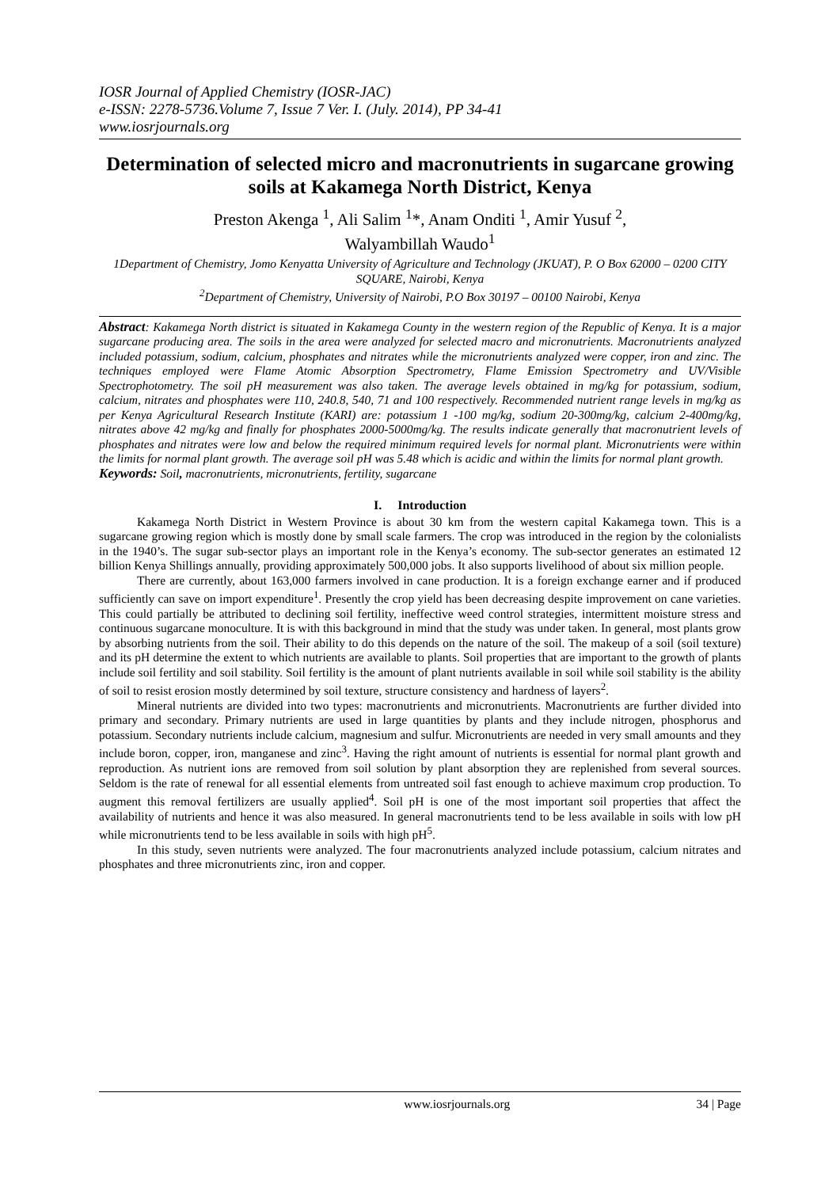IOSR Journal of Applied Chemistry (IOSR-JAC)
e-ISSN: 2278-5736.Volume 7, Issue 7 Ver. I. (July. 2014), PP 34-41
www.iosrjournals.org
Determination of selected micro and macronutrients in sugarcane growing soils at Kakamega North District, Kenya
Preston Akenga <sup>1</sup>, Ali Salim <sup>1</sup>*, Anam Onditi <sup>1</sup>, Amir Yusuf <sup>2</sup>,
Walyambillah Waudo<sup>1</sup>
1Department of Chemistry, Jomo Kenyatta University of Agriculture and Technology (JKUAT), P. O Box 62000 – 0200 CITY SQUARE, Nairobi, Kenya
<sup>2</sup> Department of Chemistry, University of Nairobi, P.O Box 30197 – 00100 Nairobi, Kenya
Abstract: Kakamega North district is situated in Kakamega County in the western region of the Republic of Kenya. It is a major sugarcane producing area. The soils in the area were analyzed for selected macro and micronutrients. Macronutrients analyzed included potassium, sodium, calcium, phosphates and nitrates while the micronutrients analyzed were copper, iron and zinc. The techniques employed were Flame Atomic Absorption Spectrometry, Flame Emission Spectrometry and UV/Visible Spectrophotometry. The soil pH measurement was also taken. The average levels obtained in mg/kg for potassium, sodium, calcium, nitrates and phosphates were 110, 240.8, 540, 71 and 100 respectively. Recommended nutrient range levels in mg/kg as per Kenya Agricultural Research Institute (KARI) are: potassium 1 -100 mg/kg, sodium 20-300mg/kg, calcium 2-400mg/kg, nitrates above 42 mg/kg and finally for phosphates 2000-5000mg/kg. The results indicate generally that macronutrient levels of phosphates and nitrates were low and below the required minimum required levels for normal plant. Micronutrients were within the limits for normal plant growth. The average soil pH was 5.48 which is acidic and within the limits for normal plant growth.
Keywords: Soil, macronutrients, micronutrients, fertility, sugarcane
I. Introduction
Kakamega North District in Western Province is about 30 km from the western capital Kakamega town. This is a sugarcane growing region which is mostly done by small scale farmers. The crop was introduced in the region by the colonialists in the 1940’s. The sugar sub-sector plays an important role in the Kenya’s economy. The sub-sector generates an estimated 12 billion Kenya Shillings annually, providing approximately 500,000 jobs. It also supports livelihood of about six million people.
There are currently, about 163,000 farmers involved in cane production. It is a foreign exchange earner and if produced sufficiently can save on import expenditure<sup>1</sup>. Presently the crop yield has been decreasing despite improvement on cane varieties. This could partially be attributed to declining soil fertility, ineffective weed control strategies, intermittent moisture stress and continuous sugarcane monoculture. It is with this background in mind that the study was under taken. In general, most plants grow by absorbing nutrients from the soil. Their ability to do this depends on the nature of the soil. The makeup of a soil (soil texture) and its pH determine the extent to which nutrients are available to plants. Soil properties that are important to the growth of plants include soil fertility and soil stability. Soil fertility is the amount of plant nutrients available in soil while soil stability is the ability of soil to resist erosion mostly determined by soil texture, structure consistency and hardness of layers<sup>2</sup>.
Mineral nutrients are divided into two types: macronutrients and micronutrients. Macronutrients are further divided into primary and secondary. Primary nutrients are used in large quantities by plants and they include nitrogen, phosphorus and potassium. Secondary nutrients include calcium, magnesium and sulfur. Micronutrients are needed in very small amounts and they include boron, copper, iron, manganese and zinc<sup>3</sup>. Having the right amount of nutrients is essential for normal plant growth and reproduction. As nutrient ions are removed from soil solution by plant absorption they are replenished from several sources. Seldom is the rate of renewal for all essential elements from untreated soil fast enough to achieve maximum crop production. To augment this removal fertilizers are usually applied<sup>4</sup>. Soil pH is one of the most important soil properties that affect the availability of nutrients and hence it was also measured. In general macronutrients tend to be less available in soils with low pH while micronutrients tend to be less available in soils with high pH<sup>5</sup>.
In this study, seven nutrients were analyzed. The four macronutrients analyzed include potassium, calcium nitrates and phosphates and three micronutrients zinc, iron and copper.
www.iosrjournals.org 34 | Page